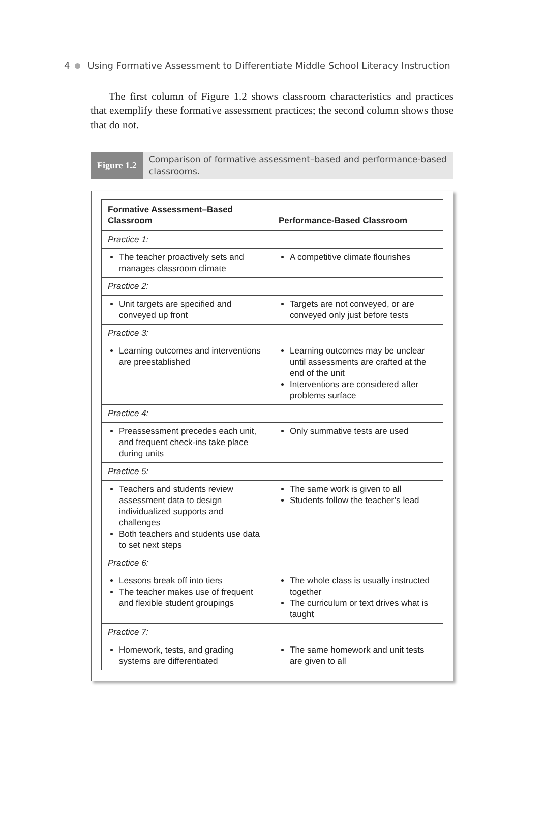4 Using Formative Assessment to Differentiate Middle School Literacy Instruction
The first column of Figure 1.2 shows classroom characteristics and practices that exemplify these formative assessment practices; the second column shows those that do not.
Figure 1.2
Comparison of formative assessment–based and performance-based classrooms.
| Formative Assessment–Based Classroom | Performance-Based Classroom |
| --- | --- |
| Practice 1: | |
| The teacher proactively sets and manages classroom climate | A competitive climate flourishes |
| Practice 2: | |
| Unit targets are specified and conveyed up front | Targets are not conveyed, or are conveyed only just before tests |
| Practice 3: | |
| Learning outcomes and interventions are preestablished | Learning outcomes may be unclear until assessments are crafted at the end of the unit Interventions are considered after problems surface |
| Practice 4: | |
| Preassessment precedes each unit, and frequent check-ins take place during units | Only summative tests are used |
| Practice 5: | |
| Teachers and students review assessment data to design individualized supports and challenges Both teachers and students use data to set next steps | The same work is given to all Students follow the teacher’s lead |
| Practice 6: | |
| Lessons break off into tiers The teacher makes use of frequent and flexible student groupings | The whole class is usually instructed together The curriculum or text drives what is taught |
| Practice 7: | |
| Homework, tests, and grading systems are differentiated | The same homework and unit tests are given to all |